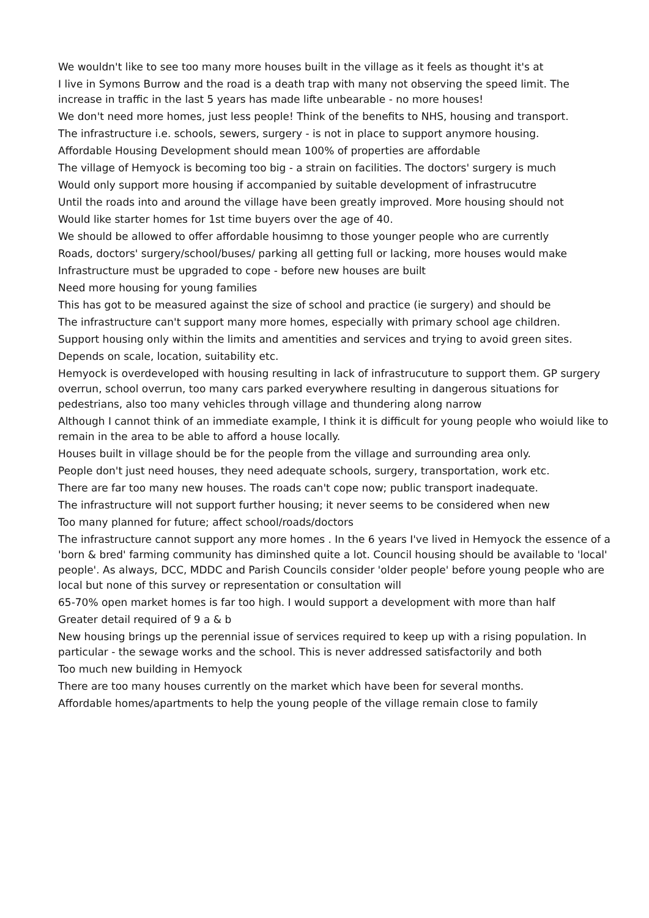We wouldn't like to see too many more houses built in the village as it feels as thought it's at
I live in Symons Burrow and the road is a death trap with many not observing the speed limit. The increase in traffic in the last 5 years has made lifte unbearable - no more houses!
We don't need more homes, just less people! Think of the benefits to NHS, housing and transport.
The infrastructure i.e. schools, sewers, surgery - is not in place to support anymore housing.
Affordable Housing Development should mean 100% of properties are affordable
The village of Hemyock is becoming too big - a strain on facilities. The doctors' surgery is much
Would only support more housing if accompanied by suitable development of infrastrucutre
Until the roads into and around the village have been greatly improved. More housing should not
Would like starter homes for 1st time buyers over the age of 40.
We should be allowed to offer affordable housimng to those younger people who are currently
Roads, doctors' surgery/school/buses/ parking all getting full or lacking, more houses would make
Infrastructure must be upgraded to cope - before new houses are built
Need more housing for young families
This has got to be measured against the size of school and practice (ie surgery) and should be
The infrastructure can't support many more homes, especially with primary school age children.
Support housing only within the limits and amentities and services and trying to avoid green sites.
Depends on scale, location, suitability etc.
Hemyock is overdeveloped with housing resulting in lack of infrastrucuture to support them. GP surgery overrun, school overrun, too many cars parked everywhere resulting in dangerous situations for pedestrians, also too many vehicles through village and thundering along narrow
Although I cannot think of an immediate example, I think it is difficult for young people who woiuld like to remain in the area to be able to afford a house locally.
Houses built in village should be for the people from the village and surrounding area only.
People don't just need houses, they need adequate schools, surgery, transportation, work etc.
There are far too many new houses. The roads can't cope now; public transport inadequate.
The infrastructure will not support further housing; it never seems to be considered when new
Too many planned for future; affect school/roads/doctors
The infrastructure cannot support any more homes . In the 6 years I've lived in Hemyock the essence of a 'born & bred' farming community has diminshed quite a lot. Council housing should be available to 'local' people'. As always, DCC, MDDC and Parish Councils consider 'older people' before young people who are local but none of this survey or representation or consultation will
65-70% open market homes is far too high. I would support a development with more than half
Greater detail required of 9 a & b
New housing brings up the perennial issue of services required to keep up with a rising population. In particular - the sewage works and the school. This is never addressed satisfactorily and both
Too much new building in Hemyock
There are too many houses currently on the market which have been for several months.
Affordable homes/apartments to help the young people of the village remain close to family